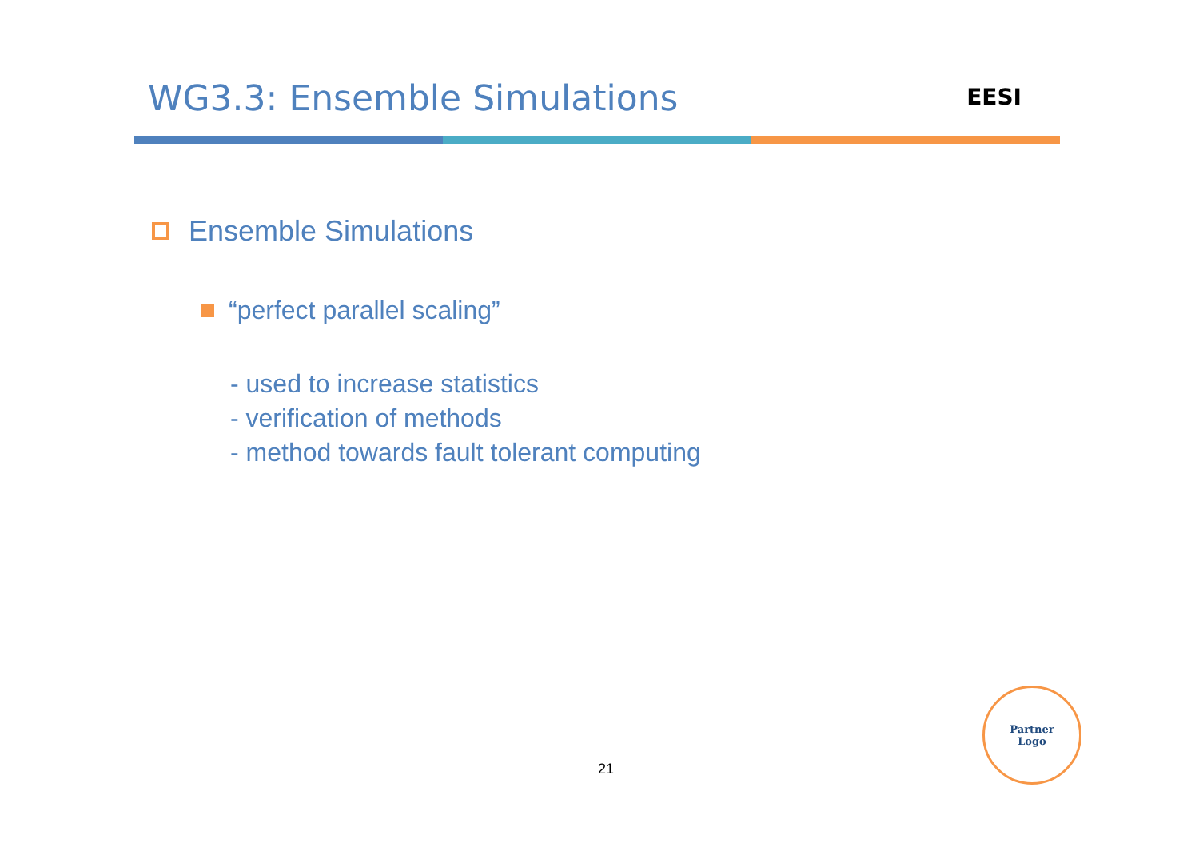WG3.3: Ensemble Simulations
EESI
Ensemble Simulations
“perfect parallel scaling”
- used to increase statistics
- verification of methods
- method towards fault tolerant computing
21
Partner
Logo